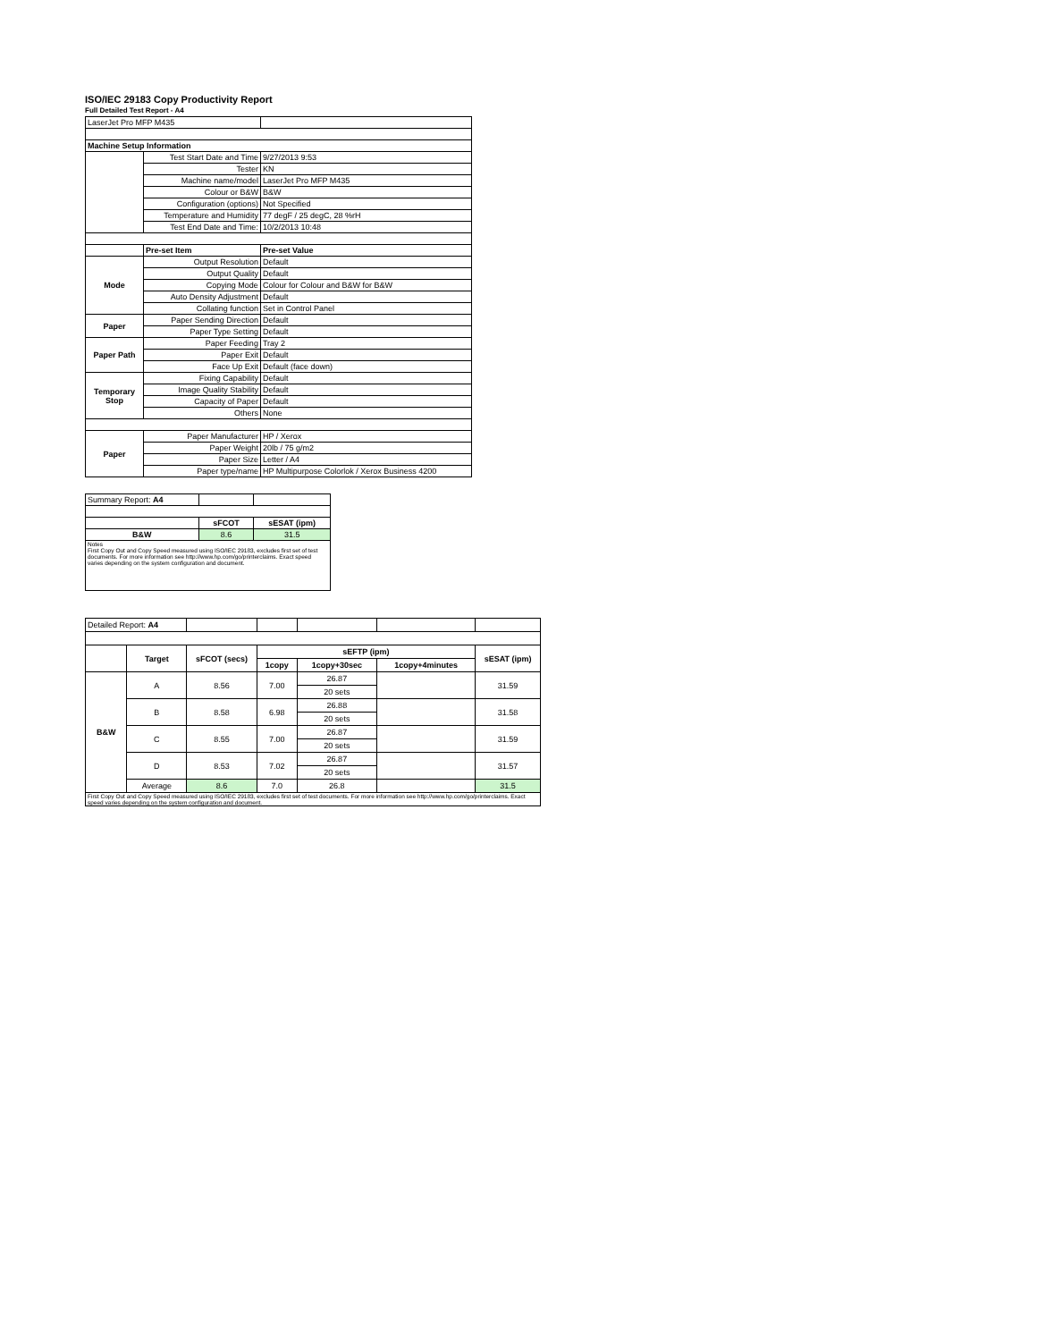ISO/IEC 29183 Copy Productivity Report
Full Detailed Test Report - A4
| LaserJet Pro MFP M435 | | |
| Machine Setup Information | | |
| | Test Start Date and Time | 9/27/2013 9:53 |
| | Tester | KN |
| | Machine name/model | LaserJet Pro MFP M435 |
| | Colour or B&W | B&W |
| | Configuration (options) | Not Specified |
| | Temperature and Humidity | 77 degF / 25 degC, 28 %rH |
| | Test End Date and Time: | 10/2/2013 10:48 |
| | Pre-set Item | Pre-set Value |
| Mode | Output Resolution | Default |
| | Output Quality | Default |
| | Copying Mode | Colour for Colour and B&W for B&W |
| | Auto Density Adjustment | Default |
| | Collating function | Set in Control Panel |
| Paper | Paper Sending Direction | Default |
| | Paper Type Setting | Default |
| Paper Path | Paper Feeding | Tray 2 |
| | Paper Exit | Default |
| | Face Up Exit | Default (face down) |
| Temporary Stop | Fixing Capability | Default |
| | Image Quality Stability | Default |
| | Capacity of Paper | Default |
| | Others | None |
| Paper | Paper Manufacturer | HP / Xerox |
| | Paper Weight | 20lb / 75 g/m2 |
| | Paper Size | Letter / A4 |
| | Paper type/name | HP Multipurpose Colorlok / Xerox Business 4200 |
| Summary Report: A4 | | |
| | sFCOT | sESAT (ipm) |
| B&W | 8.6 | 31.5 |
| Notes First Copy Out and Copy Speed measured using ISO/IEC 29183, excludes first set of test documents. For more information see http://www.hp.com/go/printerclaims. Exact speed varies depending on the system configuration and document. | | |
| Detailed Report: A4 | | | | | | |
| | Target | sFCOT (secs) | sEFTP (ipm) | | | sESAT (ipm) |
| | | | 1copy | 1copy+30sec | 1copy+4minutes | |
| B&W | A | 8.56 | 7.00 | 26.87 | | 31.59 |
| | | | | 20 sets | | |
| | B | 8.58 | 6.98 | 26.88 | | 31.58 |
| | | | | 20 sets | | |
| | C | 8.55 | 7.00 | 26.87 | | 31.59 |
| | | | | 20 sets | | |
| | D | 8.53 | 7.02 | 26.87 | | 31.57 |
| | | | | 20 sets | | |
| | Average | 8.6 | 7.0 | 26.8 | | 31.5 |
| First Copy Out and Copy Speed measured using ISO/IEC 29183, excludes first set of test documents. For more information see http://www.hp.com/go/printerclaims. Exact speed varies depending on the system configuration and document. | | | | | | |